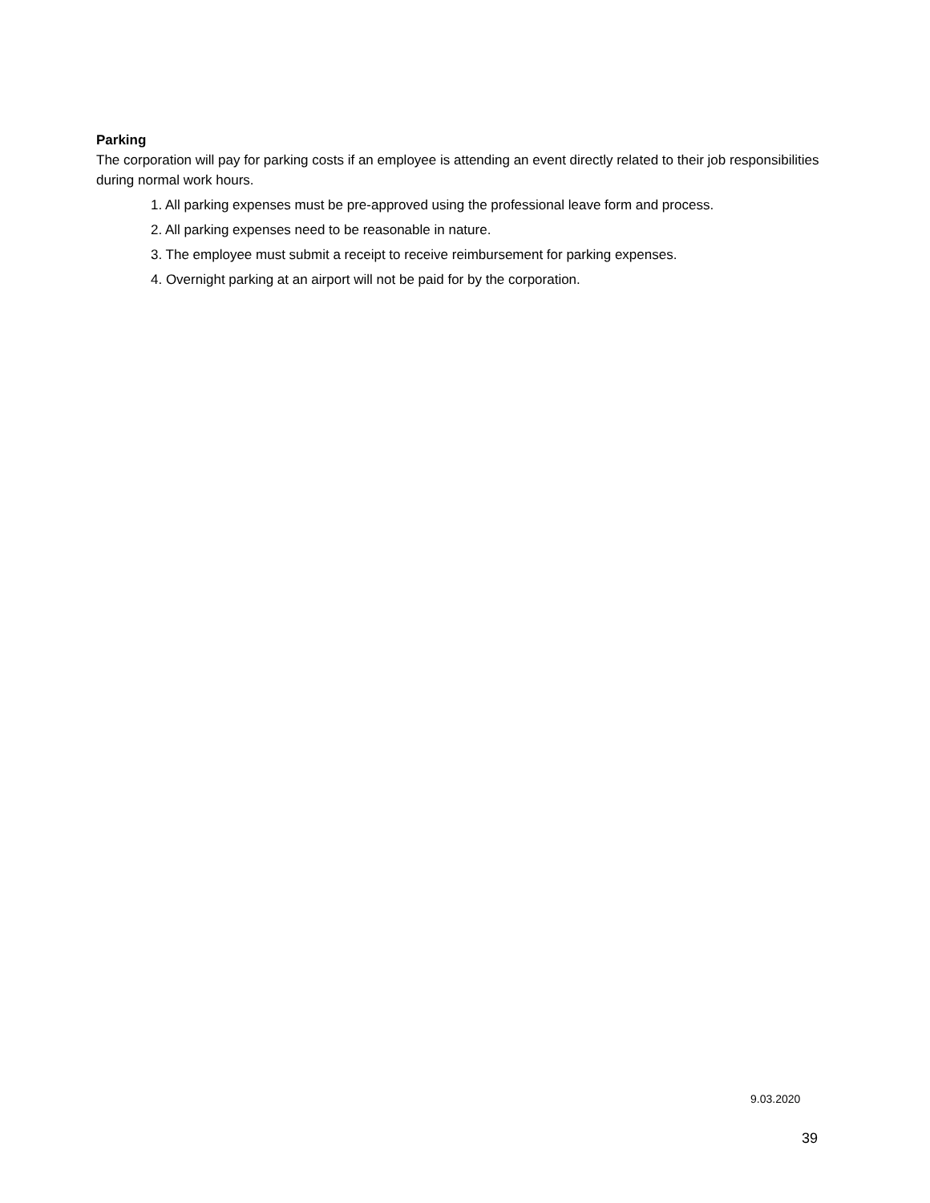Parking
The corporation will pay for parking costs if an employee is attending an event directly related to their job responsibilities during normal work hours.
1. All parking expenses must be pre-approved using the professional leave form and process.
2. All parking expenses need to be reasonable in nature.
3. The employee must submit a receipt to receive reimbursement for parking expenses.
4. Overnight parking at an airport will not be paid for by the corporation.
9.03.2020
39